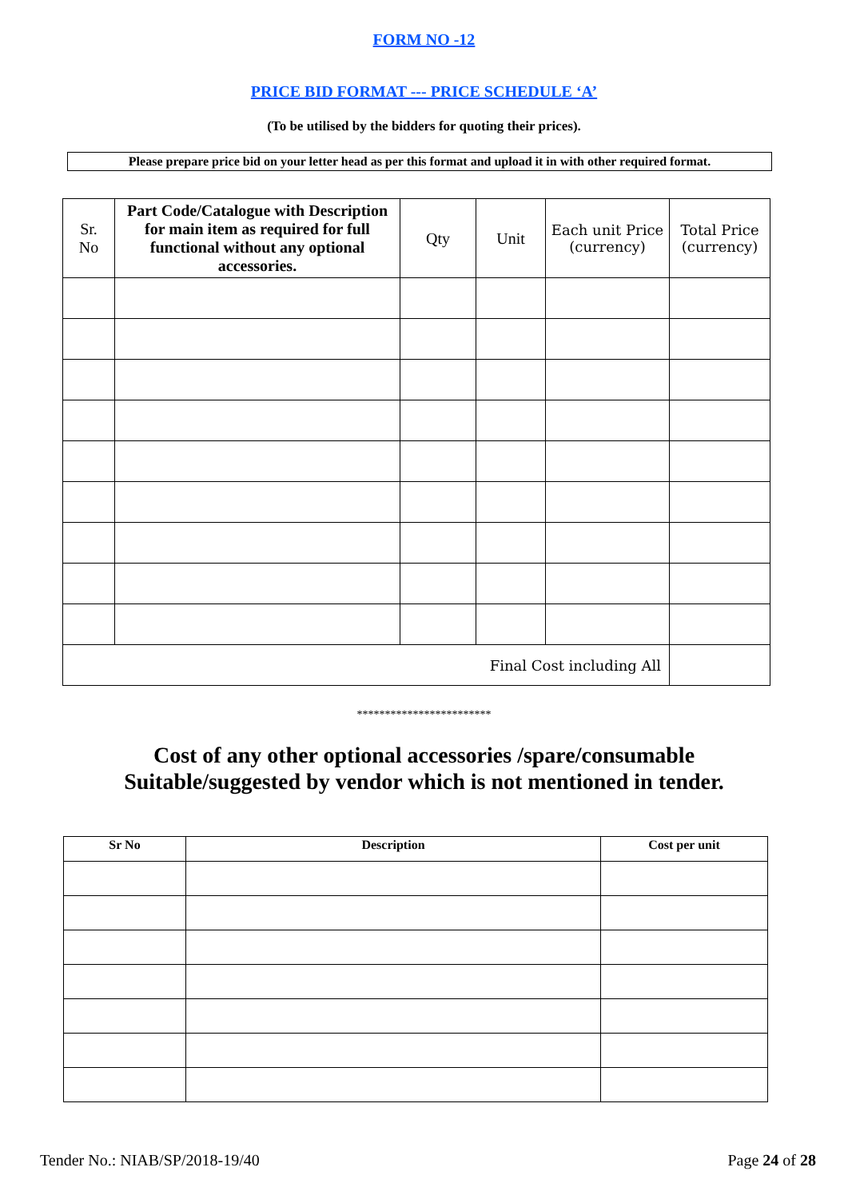FORM NO -12
PRICE BID FORMAT --- PRICE SCHEDULE ‘A’
(To be utilised by the bidders for quoting their prices).
Please prepare price bid on your letter head as per this format and upload it in with other required format.
| Sr. No | Part Code/Catalogue with Description for main item as required for full functional without any optional accessories. | Qty | Unit | Each unit Price (currency) | Total Price (currency) |
| --- | --- | --- | --- | --- | --- |
| Final Cost including All | | | | | |
************************
Cost of any other optional accessories /spare/consumable
Suitable/suggested by vendor which is not mentioned in tender.
| Sr No | Description | Cost per unit |
| --- | --- | --- |
Tender No.: NIAB/SP/2018-19/40 Page 24 of 28